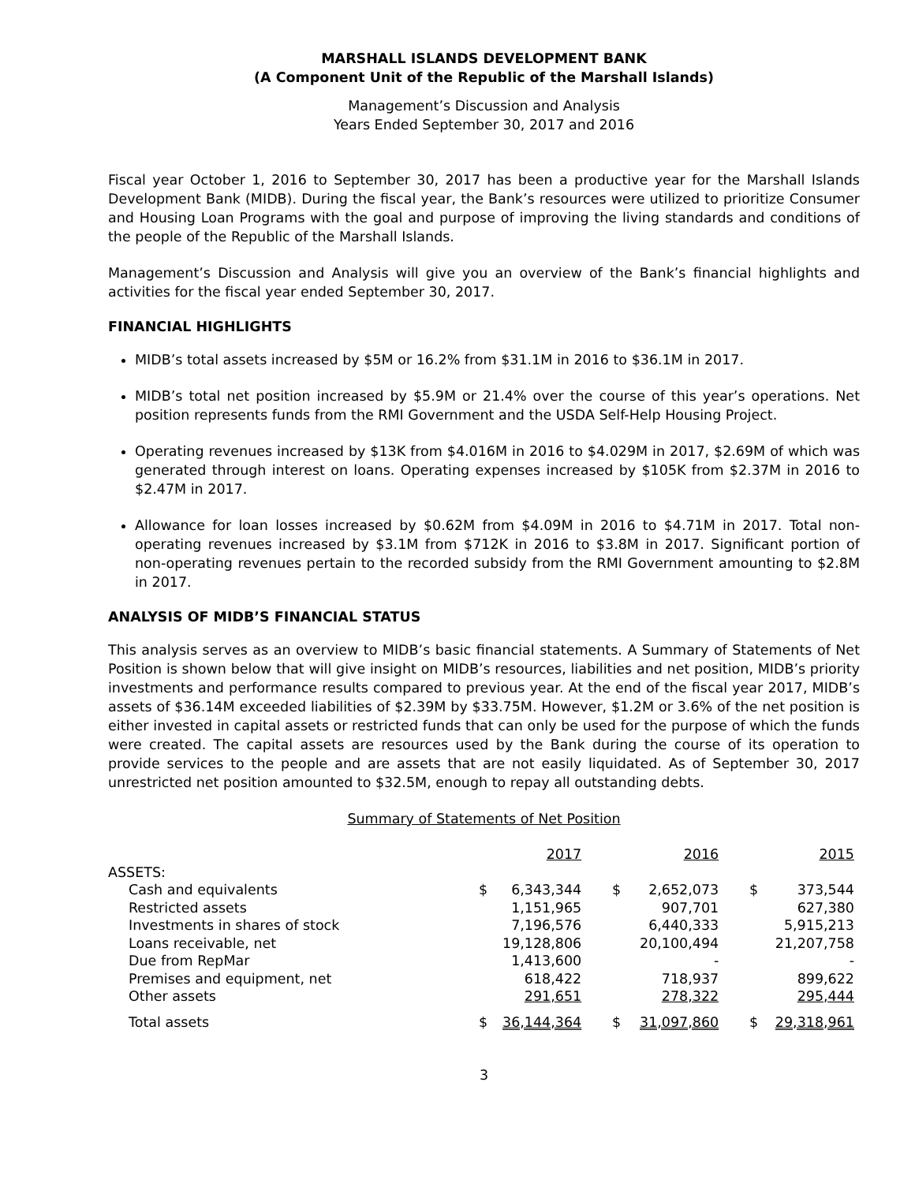MARSHALL ISLANDS DEVELOPMENT BANK
(A Component Unit of the Republic of the Marshall Islands)
Management’s Discussion and Analysis
Years Ended September 30, 2017 and 2016
Fiscal year October 1, 2016 to September 30, 2017 has been a productive year for the Marshall Islands Development Bank (MIDB). During the fiscal year, the Bank’s resources were utilized to prioritize Consumer and Housing Loan Programs with the goal and purpose of improving the living standards and conditions of the people of the Republic of the Marshall Islands.
Management’s Discussion and Analysis will give you an overview of the Bank’s financial highlights and activities for the fiscal year ended September 30, 2017.
FINANCIAL HIGHLIGHTS
MIDB’s total assets increased by $5M or 16.2% from $31.1M in 2016 to $36.1M in 2017.
MIDB’s total net position increased by $5.9M or 21.4% over the course of this year’s operations. Net position represents funds from the RMI Government and the USDA Self-Help Housing Project.
Operating revenues increased by $13K from $4.016M in 2016 to $4.029M in 2017, $2.69M of which was generated through interest on loans. Operating expenses increased by $105K from $2.37M in 2016 to $2.47M in 2017.
Allowance for loan losses increased by $0.62M from $4.09M in 2016 to $4.71M in 2017. Total non-operating revenues increased by $3.1M from $712K in 2016 to $3.8M in 2017. Significant portion of non-operating revenues pertain to the recorded subsidy from the RMI Government amounting to $2.8M in 2017.
ANALYSIS OF MIDB’S FINANCIAL STATUS
This analysis serves as an overview to MIDB’s basic financial statements. A Summary of Statements of Net Position is shown below that will give insight on MIDB’s resources, liabilities and net position, MIDB’s priority investments and performance results compared to previous year. At the end of the fiscal year 2017, MIDB’s assets of $36.14M exceeded liabilities of $2.39M by $33.75M. However, $1.2M or 3.6% of the net position is either invested in capital assets or restricted funds that can only be used for the purpose of which the funds were created. The capital assets are resources used by the Bank during the course of its operation to provide services to the people and are assets that are not easily liquidated. As of September 30, 2017 unrestricted net position amounted to $32.5M, enough to repay all outstanding debts.
Summary of Statements of Net Position
| | | 2017 | | 2016 | | 2015 |
| ASSETS: | | | | | | |
| Cash and equivalents | $ | 6,343,344 | $ | 2,652,073 | $ | 373,544 |
| Restricted assets | | 1,151,965 | | 907,701 | | 627,380 |
| Investments in shares of stock | | 7,196,576 | | 6,440,333 | | 5,915,213 |
| Loans receivable, net | | 19,128,806 | | 20,100,494 | | 21,207,758 |
| Due from RepMar | | 1,413,600 | | - | | - |
| Premises and equipment, net | | 618,422 | | 718,937 | | 899,622 |
| Other assets | | 291,651 | | 278,322 | | 295,444 |
| Total assets | $ | 36,144,364 | $ | 31,097,860 | $ | 29,318,961 |
3